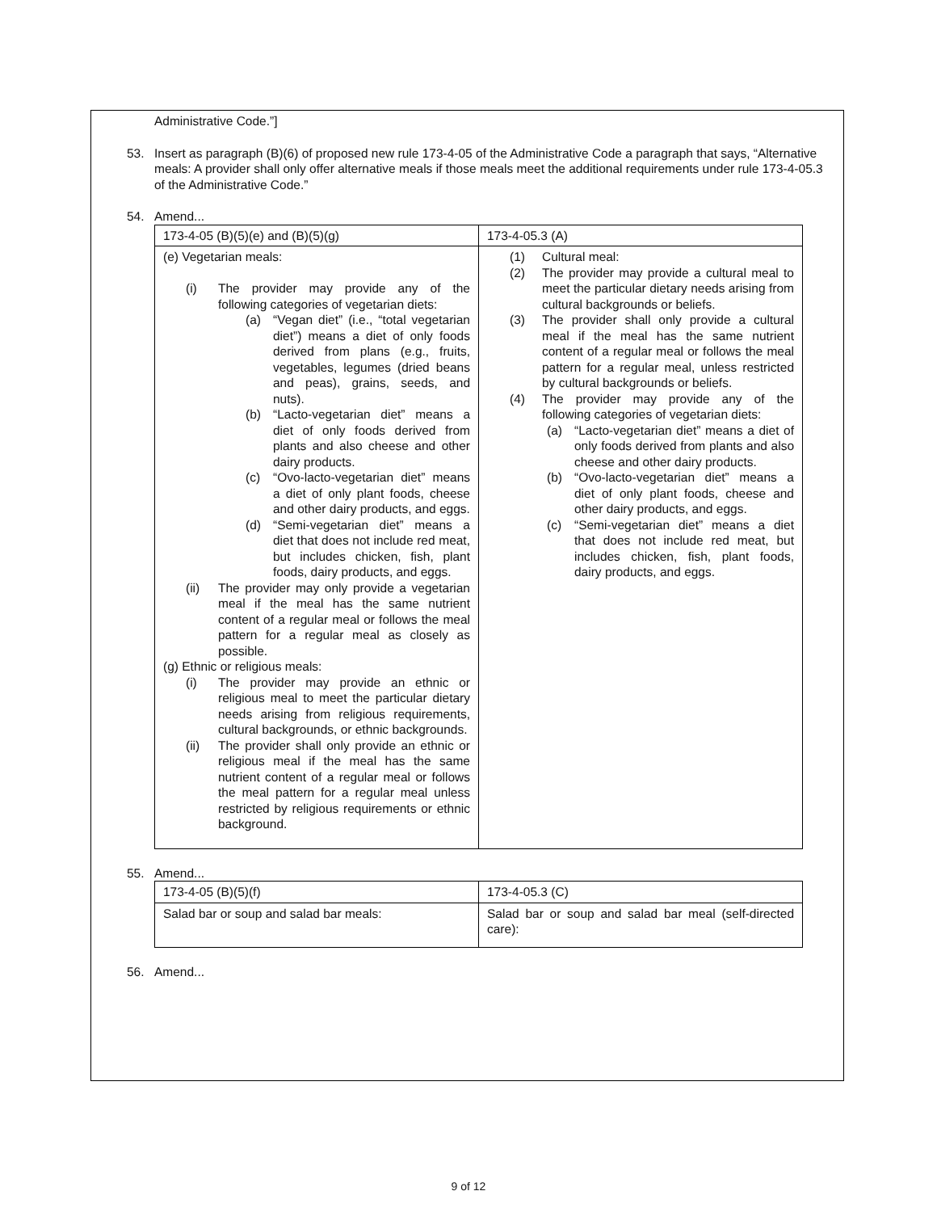Administrative Code.”]
53. Insert as paragraph (B)(6) of proposed new rule 173-4-05 of the Administrative Code a paragraph that says, “Alternative meals: A provider shall only offer alternative meals if those meals meet the additional requirements under rule 173-4-05.3 of the Administrative Code.”
54. Amend...
| 173-4-05 (B)(5)(e) and (B)(5)(g) | 173-4-05.3 (A) |
| (e) Vegetarian meals: (i) The provider may provide any of the following categories of vegetarian diets: (a) “Vegan diet” (i.e., “total vegetarian diet”) means a diet of only foods derived from plans (e.g., fruits, vegetables, legumes (dried beans and peas), grains, seeds, and nuts). (b) “Lacto-vegetarian diet” means a diet of only foods derived from plants and also cheese and other dairy products. (c) “Ovo-lacto-vegetarian diet” means a diet of only plant foods, cheese and other dairy products, and eggs. (d) “Semi-vegetarian diet” means a diet that does not include red meat, but includes chicken, fish, plant foods, dairy products, and eggs. (ii) The provider may only provide a vegetarian meal if the meal has the same nutrient content of a regular meal or follows the meal pattern for a regular meal as closely as possible. (g) Ethnic or religious meals: (i) The provider may provide an ethnic or religious meal to meet the particular dietary needs arising from religious requirements, cultural backgrounds, or ethnic backgrounds. (ii) The provider shall only provide an ethnic or religious meal if the meal has the same nutrient content of a regular meal or follows the meal pattern for a regular meal unless restricted by religious requirements or ethnic background. | (1) Cultural meal: (2) The provider may provide a cultural meal to meet the particular dietary needs arising from cultural backgrounds or beliefs. (3) The provider shall only provide a cultural meal if the meal has the same nutrient content of a regular meal or follows the meal pattern for a regular meal, unless restricted by cultural backgrounds or beliefs. (4) The provider may provide any of the following categories of vegetarian diets: (a) “Lacto-vegetarian diet” means a diet of only foods derived from plants and also cheese and other dairy products. (b) “Ovo-lacto-vegetarian diet” means a diet of only plant foods, cheese and other dairy products, and eggs. (c) “Semi-vegetarian diet” means a diet that does not include red meat, but includes chicken, fish, plant foods, dairy products, and eggs. |
55. Amend...
| 173-4-05 (B)(5)(f) | 173-4-05.3 (C) |
| Salad bar or soup and salad bar meals: | Salad bar or soup and salad bar meal (self-directed care): |
56. Amend...
9 of 12